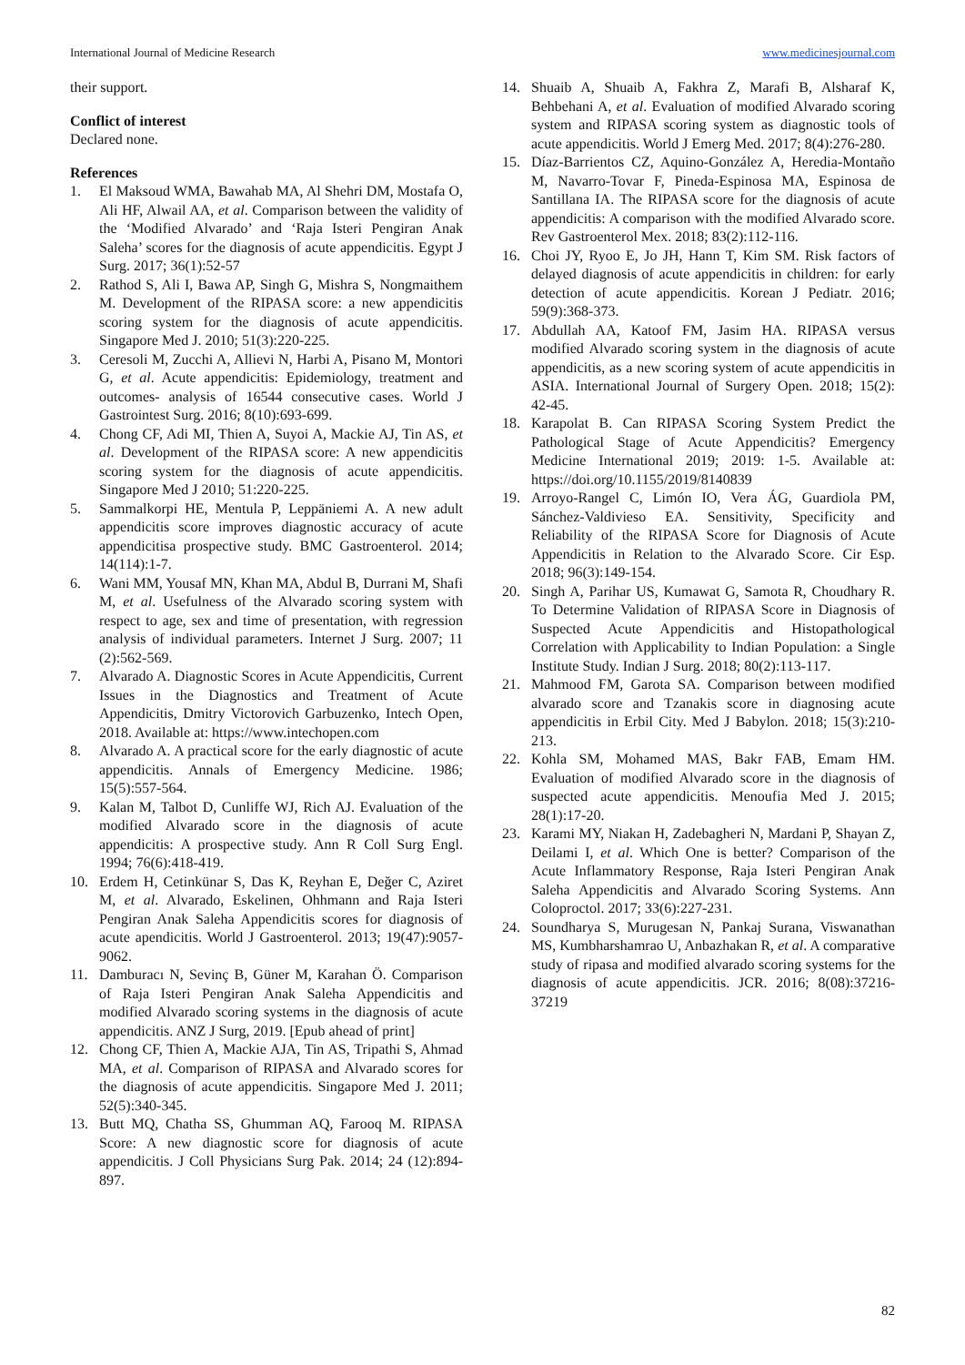International Journal of Medicine Research www.medicinesjournal.com
their support.
Conflict of interest
Declared none.
References
1. El Maksoud WMA, Bawahab MA, Al Shehri DM, Mostafa O, Ali HF, Alwail AA, et al. Comparison between the validity of the ‘Modified Alvarado’ and ‘Raja Isteri Pengiran Anak Saleha’ scores for the diagnosis of acute appendicitis. Egypt J Surg. 2017; 36(1):52-57
2. Rathod S, Ali I, Bawa AP, Singh G, Mishra S, Nongmaithem M. Development of the RIPASA score: a new appendicitis scoring system for the diagnosis of acute appendicitis. Singapore Med J. 2010; 51(3):220-225.
3. Ceresoli M, Zucchi A, Allievi N, Harbi A, Pisano M, Montori G, et al. Acute appendicitis: Epidemiology, treatment and outcomes- analysis of 16544 consecutive cases. World J Gastrointest Surg. 2016; 8(10):693-699.
4. Chong CF, Adi MI, Thien A, Suyoi A, Mackie AJ, Tin AS, et al. Development of the RIPASA score: A new appendicitis scoring system for the diagnosis of acute appendicitis. Singapore Med J 2010; 51:220-225.
5. Sammalkorpi HE, Mentula P, Leppäniemi A. A new adult appendicitis score improves diagnostic accuracy of acute appendicitisa prospective study. BMC Gastroenterol. 2014; 14(114):1-7.
6. Wani MM, Yousaf MN, Khan MA, Abdul B, Durrani M, Shafi M, et al. Usefulness of the Alvarado scoring system with respect to age, sex and time of presentation, with regression analysis of individual parameters. Internet J Surg. 2007; 11 (2):562-569.
7. Alvarado A. Diagnostic Scores in Acute Appendicitis, Current Issues in the Diagnostics and Treatment of Acute Appendicitis, Dmitry Victorovich Garbuzenko, Intech Open, 2018. Available at: https://www.intechopen.com
8. Alvarado A. A practical score for the early diagnostic of acute appendicitis. Annals of Emergency Medicine. 1986; 15(5):557-564.
9. Kalan M, Talbot D, Cunliffe WJ, Rich AJ. Evaluation of the modified Alvarado score in the diagnosis of acute appendicitis: A prospective study. Ann R Coll Surg Engl. 1994; 76(6):418-419.
10. Erdem H, Cetinkünar S, Das K, Reyhan E, Değer C, Aziret M, et al. Alvarado, Eskelinen, Ohhmann and Raja Isteri Pengiran Anak Saleha Appendicitis scores for diagnosis of acute apendicitis. World J Gastroenterol. 2013; 19(47):9057-9062.
11. Damburacı N, Sevinç B, Güner M, Karahan Ö. Comparison of Raja Isteri Pengiran Anak Saleha Appendicitis and modified Alvarado scoring systems in the diagnosis of acute appendicitis. ANZ J Surg, 2019. [Epub ahead of print]
12. Chong CF, Thien A, Mackie AJA, Tin AS, Tripathi S, Ahmad MA, et al. Comparison of RIPASA and Alvarado scores for the diagnosis of acute appendicitis. Singapore Med J. 2011; 52(5):340-345.
13. Butt MQ, Chatha SS, Ghumman AQ, Farooq M. RIPASA Score: A new diagnostic score for diagnosis of acute appendicitis. J Coll Physicians Surg Pak. 2014; 24 (12):894-897.
14. Shuaib A, Shuaib A, Fakhra Z, Marafi B, Alsharaf K, Behbehani A, et al. Evaluation of modified Alvarado scoring system and RIPASA scoring system as diagnostic tools of acute appendicitis. World J Emerg Med. 2017; 8(4):276-280.
15. Díaz-Barrientos CZ, Aquino-González A, Heredia-Montaño M, Navarro-Tovar F, Pineda-Espinosa MA, Espinosa de Santillana IA. The RIPASA score for the diagnosis of acute appendicitis: A comparison with the modified Alvarado score. Rev Gastroenterol Mex. 2018; 83(2):112-116.
16. Choi JY, Ryoo E, Jo JH, Hann T, Kim SM. Risk factors of delayed diagnosis of acute appendicitis in children: for early detection of acute appendicitis. Korean J Pediatr. 2016; 59(9):368-373.
17. Abdullah AA, Katoof FM, Jasim HA. RIPASA versus modified Alvarado scoring system in the diagnosis of acute appendicitis, as a new scoring system of acute appendicitis in ASIA. International Journal of Surgery Open. 2018; 15(2): 42-45.
18. Karapolat B. Can RIPASA Scoring System Predict the Pathological Stage of Acute Appendicitis? Emergency Medicine International 2019; 2019: 1-5. Available at: https://doi.org/10.1155/2019/8140839
19. Arroyo-Rangel C, Limón IO, Vera ÁG, Guardiola PM, Sánchez-Valdivieso EA. Sensitivity, Specificity and Reliability of the RIPASA Score for Diagnosis of Acute Appendicitis in Relation to the Alvarado Score. Cir Esp. 2018; 96(3):149-154.
20. Singh A, Parihar US, Kumawat G, Samota R, Choudhary R. To Determine Validation of RIPASA Score in Diagnosis of Suspected Acute Appendicitis and Histopathological Correlation with Applicability to Indian Population: a Single Institute Study. Indian J Surg. 2018; 80(2):113-117.
21. Mahmood FM, Garota SA. Comparison between modified alvarado score and Tzanakis score in diagnosing acute appendicitis in Erbil City. Med J Babylon. 2018; 15(3):210-213.
22. Kohla SM, Mohamed MAS, Bakr FAB, Emam HM. Evaluation of modified Alvarado score in the diagnosis of suspected acute appendicitis. Menoufia Med J. 2015; 28(1):17-20.
23. Karami MY, Niakan H, Zadebagheri N, Mardani P, Shayan Z, Deilami I, et al. Which One is better? Comparison of the Acute Inflammatory Response, Raja Isteri Pengiran Anak Saleha Appendicitis and Alvarado Scoring Systems. Ann Coloproctol. 2017; 33(6):227-231.
24. Soundharya S, Murugesan N, Pankaj Surana, Viswanathan MS, Kumbharshamrao U, Anbazhakan R, et al. A comparative study of ripasa and modified alvarado scoring systems for the diagnosis of acute appendicitis. JCR. 2016; 8(08):37216-37219
82